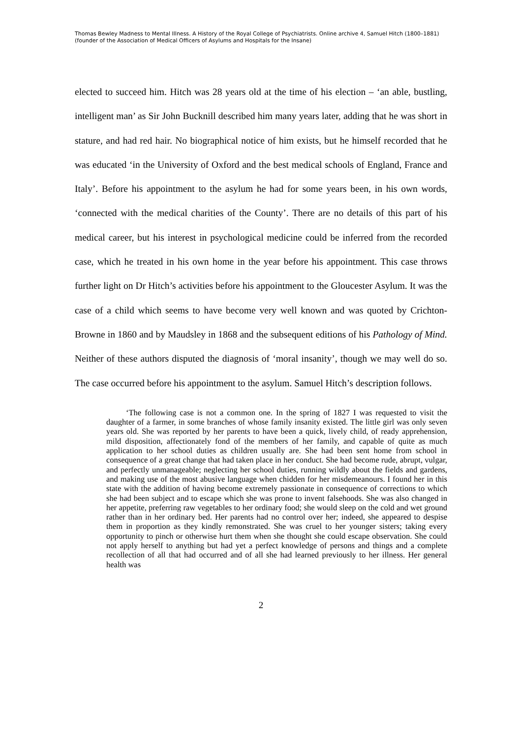Thomas Bewley Madness to Mental Illness. A History of the Royal College of Psychiatrists. Online archive 4, Samuel Hitch (1800–1881) (founder of the Association of Medical Officers of Asylums and Hospitals for the Insane)
elected to succeed him. Hitch was 28 years old at the time of his election – ‘an able, bustling, intelligent man’ as Sir John Bucknill described him many years later, adding that he was short in stature, and had red hair. No biographical notice of him exists, but he himself recorded that he was educated ‘in the University of Oxford and the best medical schools of England, France and Italy’. Before his appointment to the asylum he had for some years been, in his own words, ‘connected with the medical charities of the County’. There are no details of this part of his medical career, but his interest in psychological medicine could be inferred from the recorded case, which he treated in his own home in the year before his appointment. This case throws further light on Dr Hitch’s activities before his appointment to the Gloucester Asylum. It was the case of a child which seems to have become very well known and was quoted by Crichton-Browne in 1860 and by Maudsley in 1868 and the subsequent editions of his Pathology of Mind. Neither of these authors disputed the diagnosis of ‘moral insanity’, though we may well do so. The case occurred before his appointment to the asylum. Samuel Hitch’s description follows.
‘The following case is not a common one. In the spring of 1827 I was requested to visit the daughter of a farmer, in some branches of whose family insanity existed. The little girl was only seven years old. She was reported by her parents to have been a quick, lively child, of ready apprehension, mild disposition, affectionately fond of the members of her family, and capable of quite as much application to her school duties as children usually are. She had been sent home from school in consequence of a great change that had taken place in her conduct. She had become rude, abrupt, vulgar, and perfectly unmanageable; neglecting her school duties, running wildly about the fields and gardens, and making use of the most abusive language when chidden for her misdemeanours. I found her in this state with the addition of having become extremely passionate in consequence of corrections to which she had been subject and to escape which she was prone to invent falsehoods. She was also changed in her appetite, preferring raw vegetables to her ordinary food; she would sleep on the cold and wet ground rather than in her ordinary bed. Her parents had no control over her; indeed, she appeared to despise them in proportion as they kindly remonstrated. She was cruel to her younger sisters; taking every opportunity to pinch or otherwise hurt them when she thought she could escape observation. She could not apply herself to anything but had yet a perfect knowledge of persons and things and a complete recollection of all that had occurred and of all she had learned previously to her illness. Her general health was
2